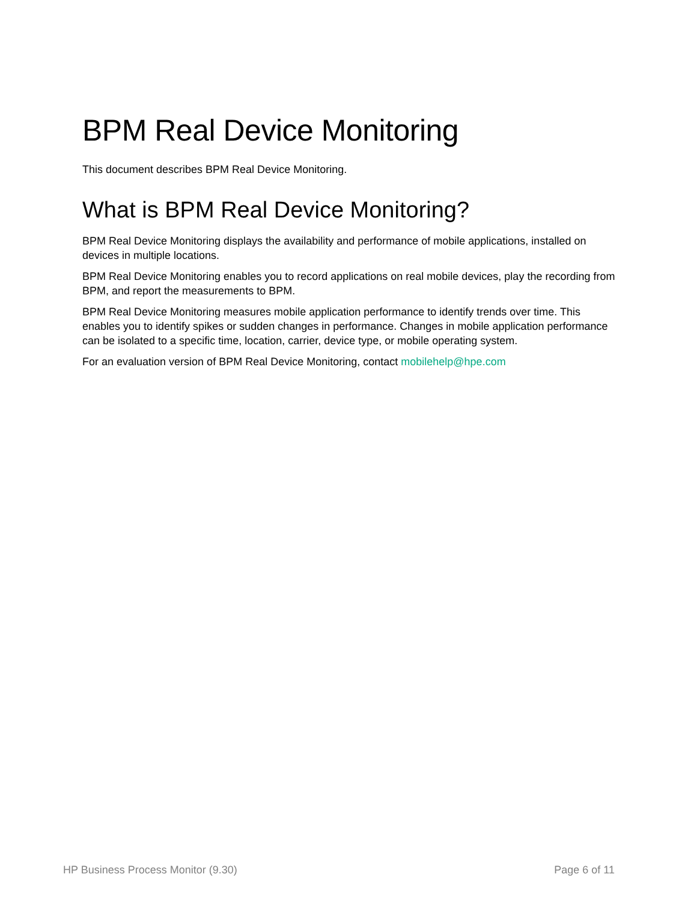BPM Real Device Monitoring
This document describes BPM Real Device Monitoring.
What is BPM Real Device Monitoring?
BPM Real Device Monitoring displays the availability and performance of mobile applications, installed on devices in multiple locations.
BPM Real Device Monitoring enables you to record applications on real mobile devices, play the recording from BPM, and report the measurements to BPM.
BPM Real Device Monitoring measures mobile application performance to identify trends over time. This enables you to identify spikes or sudden changes in performance. Changes in mobile application performance can be isolated to a specific time, location, carrier, device type, or mobile operating system.
For an evaluation version of BPM Real Device Monitoring, contact mobilehelp@hpe.com
HP Business Process Monitor (9.30) Page 6 of 11